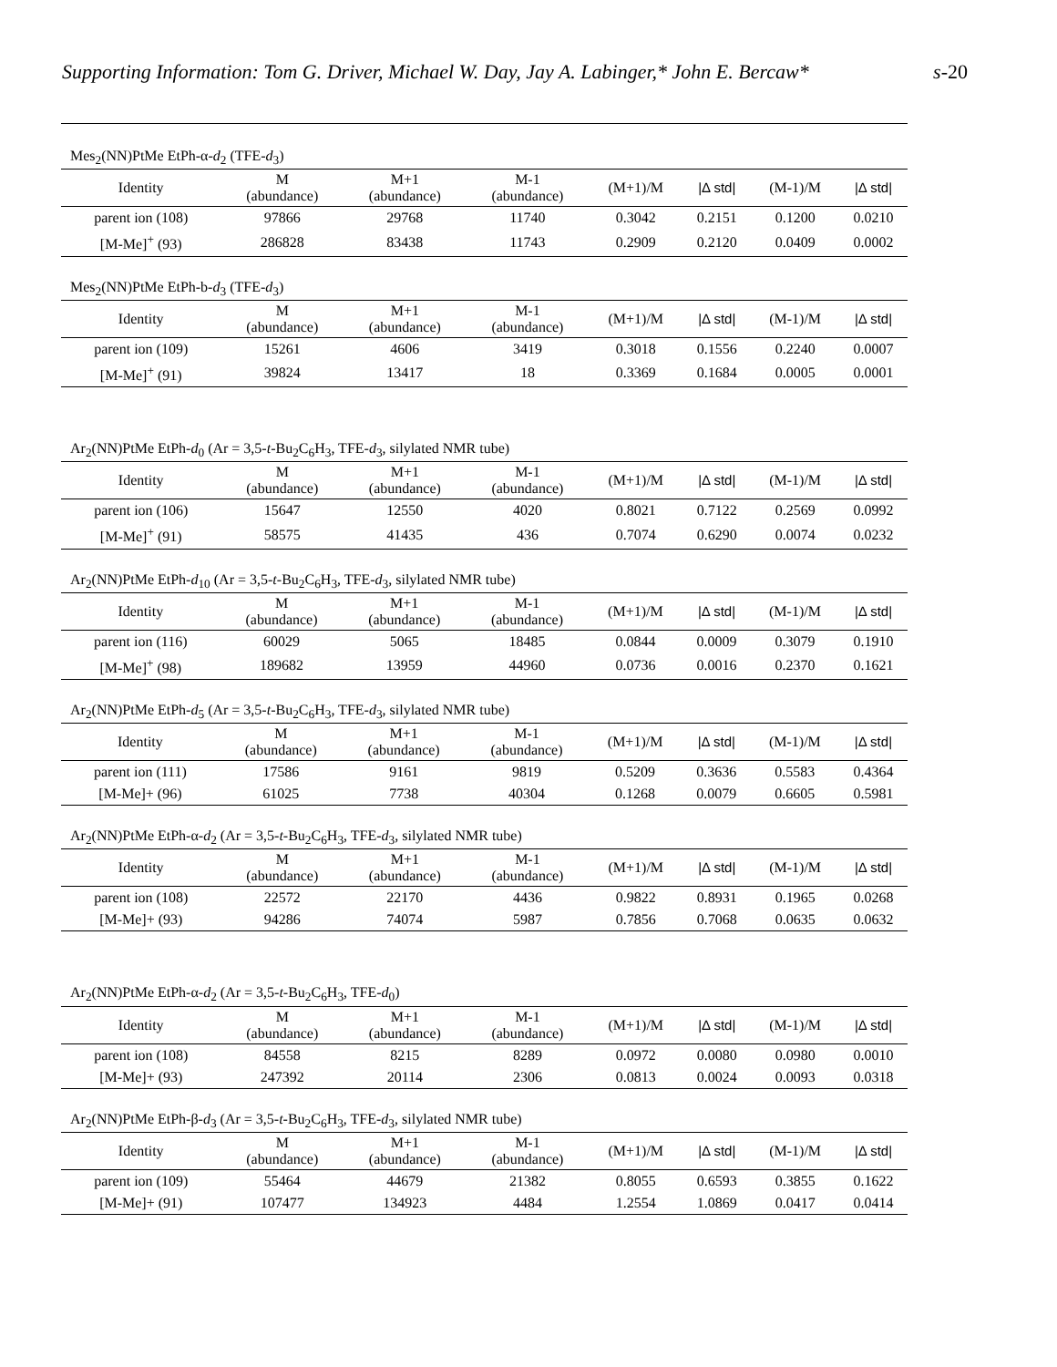Supporting Information: Tom G. Driver, Michael W. Day, Jay A. Labinger,* John E. Bercaw* s-20
Mes<sub>2</sub>(NN)PtMe EtPh-α-d<sub>2</sub> (TFE-d<sub>3</sub>)
| Identity | M (abundance) | M+1 (abundance) | M-1 (abundance) | (M+1)/M | /Δ std/ | (M-1)/M | /Δ std/ |
| --- | --- | --- | --- | --- | --- | --- | --- |
| parent ion (108) | 97866 | 29768 | 11740 | 0.3042 | 0.2151 | 0.1200 | 0.0210 |
| [M-Me]<sup>+</sup> (93) | 286828 | 83438 | 11743 | 0.2909 | 0.2120 | 0.0409 | 0.0002 |
Mes<sub>2</sub>(NN)PtMe EtPh-b-d<sub>3</sub> (TFE-d<sub>3</sub>)
| Identity | M (abundance) | M+1 (abundance) | M-1 (abundance) | (M+1)/M | /Δ std/ | (M-1)/M | /Δ std/ |
| --- | --- | --- | --- | --- | --- | --- | --- |
| parent ion (109) | 15261 | 4606 | 3419 | 0.3018 | 0.1556 | 0.2240 | 0.0007 |
| [M-Me]<sup>+</sup> (91) | 39824 | 13417 | 18 | 0.3369 | 0.1684 | 0.0005 | 0.0001 |
Ar<sub>2</sub>(NN)PtMe EtPh-d<sub>0</sub> (Ar = 3,5-t-Bu<sub>2</sub>C<sub>6</sub>H<sub>3</sub>, TFE-d<sub>3</sub>, silylated NMR tube)
| Identity | M (abundance) | M+1 (abundance) | M-1 (abundance) | (M+1)/M | /Δ std/ | (M-1)/M | /Δ std/ |
| --- | --- | --- | --- | --- | --- | --- | --- |
| parent ion (106) | 15647 | 12550 | 4020 | 0.8021 | 0.7122 | 0.2569 | 0.0992 |
| [M-Me]<sup>+</sup> (91) | 58575 | 41435 | 436 | 0.7074 | 0.6290 | 0.0074 | 0.0232 |
Ar<sub>2</sub>(NN)PtMe EtPh-d<sub>10</sub> (Ar = 3,5-t-Bu<sub>2</sub>C<sub>6</sub>H<sub>3</sub>, TFE-d<sub>3</sub>, silylated NMR tube)
| Identity | M (abundance) | M+1 (abundance) | M-1 (abundance) | (M+1)/M | /Δ std/ | (M-1)/M | /Δ std/ |
| --- | --- | --- | --- | --- | --- | --- | --- |
| parent ion (116) | 60029 | 5065 | 18485 | 0.0844 | 0.0009 | 0.3079 | 0.1910 |
| [M-Me]<sup>+</sup> (98) | 189682 | 13959 | 44960 | 0.0736 | 0.0016 | 0.2370 | 0.1621 |
Ar<sub>2</sub>(NN)PtMe EtPh-d<sub>5</sub> (Ar = 3,5-t-Bu<sub>2</sub>C<sub>6</sub>H<sub>3</sub>, TFE-d<sub>3</sub>, silylated NMR tube)
| Identity | M (abundance) | M+1 (abundance) | M-1 (abundance) | (M+1)/M | /Δ std/ | (M-1)/M | /Δ std/ |
| --- | --- | --- | --- | --- | --- | --- | --- |
| parent ion (111) | 17586 | 9161 | 9819 | 0.5209 | 0.3636 | 0.5583 | 0.4364 |
| [M-Me]+ (96) | 61025 | 7738 | 40304 | 0.1268 | 0.0079 | 0.6605 | 0.5981 |
Ar<sub>2</sub>(NN)PtMe EtPh-α-d<sub>2</sub> (Ar = 3,5-t-Bu<sub>2</sub>C<sub>6</sub>H<sub>3</sub>, TFE-d<sub>3</sub>, silylated NMR tube)
| Identity | M (abundance) | M+1 (abundance) | M-1 (abundance) | (M+1)/M | /Δ std/ | (M-1)/M | /Δ std/ |
| --- | --- | --- | --- | --- | --- | --- | --- |
| parent ion (108) | 22572 | 22170 | 4436 | 0.9822 | 0.8931 | 0.1965 | 0.0268 |
| [M-Me]+ (93) | 94286 | 74074 | 5987 | 0.7856 | 0.7068 | 0.0635 | 0.0632 |
Ar<sub>2</sub>(NN)PtMe EtPh-α-d<sub>2</sub> (Ar = 3,5-t-Bu<sub>2</sub>C<sub>6</sub>H<sub>3</sub>, TFE-d<sub>0</sub>)
| Identity | M (abundance) | M+1 (abundance) | M-1 (abundance) | (M+1)/M | /Δ std/ | (M-1)/M | /Δ std/ |
| --- | --- | --- | --- | --- | --- | --- | --- |
| parent ion (108) | 84558 | 8215 | 8289 | 0.0972 | 0.0080 | 0.0980 | 0.0010 |
| [M-Me]+ (93) | 247392 | 20114 | 2306 | 0.0813 | 0.0024 | 0.0093 | 0.0318 |
Ar<sub>2</sub>(NN)PtMe EtPh-β-d<sub>3</sub> (Ar = 3,5-t-Bu<sub>2</sub>C<sub>6</sub>H<sub>3</sub>, TFE-d<sub>3</sub>, silylated NMR tube)
| Identity | M (abundance) | M+1 (abundance) | M-1 (abundance) | (M+1)/M | /Δ std/ | (M-1)/M | /Δ std/ |
| --- | --- | --- | --- | --- | --- | --- | --- |
| parent ion (109) | 55464 | 44679 | 21382 | 0.8055 | 0.6593 | 0.3855 | 0.1622 |
| [M-Me]+ (91) | 107477 | 134923 | 4484 | 1.2554 | 1.0869 | 0.0417 | 0.0414 |